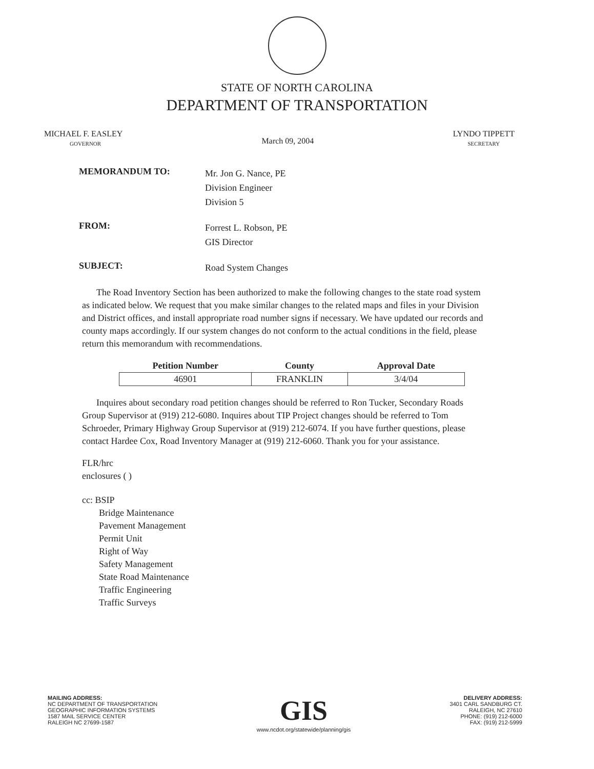STATE OF NORTH CAROLINA
DEPARTMENT OF TRANSPORTATION
MICHAEL F. EASLEY
GOVERNOR
March 09, 2004
LYNDO TIPPETT
SECRETARY
MEMORANDUM TO:
Mr. Jon G. Nance, PE
Division Engineer
Division 5
FROM:
Forrest L. Robson, PE
GIS Director
SUBJECT:
Road System Changes
The Road Inventory Section has been authorized to make the following changes to the state road system as indicated below. We request that you make similar changes to the related maps and files in your Division and District offices, and install appropriate road number signs if necessary. We have updated our records and county maps accordingly. If our system changes do not conform to the actual conditions in the field, please return this memorandum with recommendations.
| Petition Number | County | Approval Date |
| --- | --- | --- |
| 46901 | FRANKLIN | 3/4/04 |
Inquires about secondary road petition changes should be referred to Ron Tucker, Secondary Roads Group Supervisor at (919) 212-6080. Inquires about TIP Project changes should be referred to Tom Schroeder, Primary Highway Group Supervisor at (919) 212-6074. If you have further questions, please contact Hardee Cox, Road Inventory Manager at (919) 212-6060. Thank you for your assistance.
FLR/hrc
enclosures ( )
cc: BSIP
Bridge Maintenance
Pavement Management
Permit Unit
Right of Way
Safety Management
State Road Maintenance
Traffic Engineering
Traffic Surveys
MAILING ADDRESS:
NC DEPARTMENT OF TRANSPORTATION
GEOGRAPHIC INFORMATION SYSTEMS
1587 MAIL SERVICE CENTER
RALEIGH NC 27699-1587
GIS
www.ncdot.org/statewide/planning/gis
DELIVERY ADDRESS:
3401 CARL SANDBURG CT.
RALEIGH, NC 27610
PHONE: (919) 212-6000
FAX: (919) 212-5999